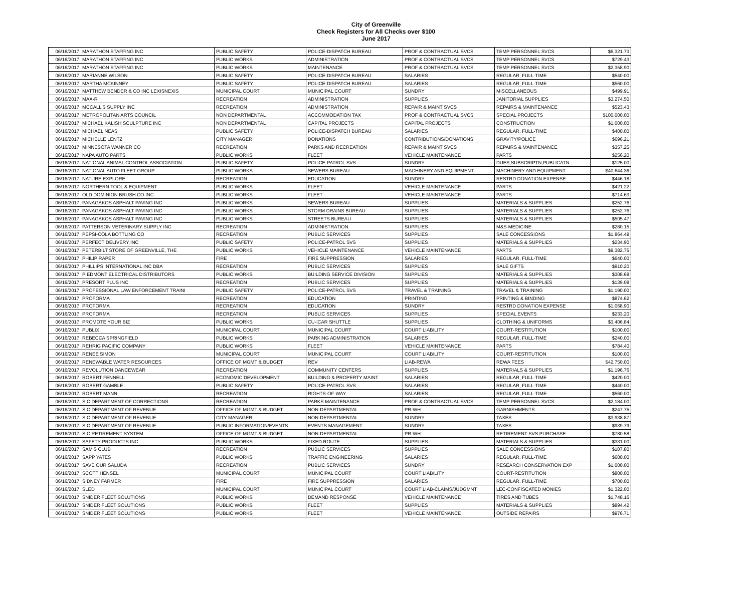City of Greenville
Check Registers for All Checks over $100
June 2017
| 06/16/2017 | MARATHON STAFFING INC | PUBLIC SAFETY | POLICE-DISPATCH BUREAU | PROF & CONTRACTUAL SVCS | TEMP PERSONNEL SVCS | $6,321.73 |
| 06/16/2017 | MARATHON STAFFING INC | PUBLIC WORKS | ADMINISTRATION | PROF & CONTRACTUAL SVCS | TEMP PERSONNEL SVCS | $729.43 |
| 06/16/2017 | MARATHON STAFFING INC | PUBLIC WORKS | MAINTENANCE | PROF & CONTRACTUAL SVCS | TEMP PERSONNEL SVCS | $2,358.90 |
| 06/16/2017 | MARIANNE WILSON | PUBLIC SAFETY | POLICE-DISPATCH BUREAU | SALARIES | REGULAR, FULL-TIME | $540.00 |
| 06/16/2017 | MARTHA MCKINNEY | PUBLIC SAFETY | POLICE-DISPATCH BUREAU | SALARIES | REGULAR, FULL-TIME | $560.00 |
| 06/16/2017 | MATTHEW BENDER & CO INC LEXISNEXIS | MUNICIPAL COURT | MUNICIPAL COURT | SUNDRY | MISCELLANEOUS | $499.91 |
| 06/16/2017 | MAX-R | RECREATION | ADMINISTRATION | SUPPLIES | JANITORIAL SUPPLIES | $3,274.50 |
| 06/16/2017 | MCCALL'S SUPPLY INC | RECREATION | ADMINISTRATION | REPAIR & MAINT SVCS | REPAIRS & MAINTENANCE | $523.43 |
| 06/16/2017 | METROPOLITAN ARTS COUNCIL | NON DEPARTMENTAL | ACCOMMODATION TAX | PROF & CONTRACTUAL SVCS | SPECIAL PROJECTS | $100,000.00 |
| 06/16/2017 | MICHAEL KALISH SCULPTURE INC | NON DEPARTMENTAL | CAPITAL PROJECTS | CAPITAL PROJECTS | CONSTRUCTION | $1,000.00 |
| 06/16/2017 | MICHAEL NEAS | PUBLIC SAFETY | POLICE-DISPATCH BUREAU | SALARIES | REGULAR, FULL-TIME | $400.00 |
| 06/16/2017 | MICHELLE LENTZ | CITY MANAGER | DONATIONS | CONTRIBUTIONS/DONATIONS | GRAVITY/POLICE | $696.21 |
| 06/16/2017 | MINNESOTA WANNER CO | RECREATION | PARKS AND RECREATION | REPAIR & MAINT SVCS | REPAIRS & MAINTENANCE | $357.25 |
| 06/16/2017 | NAPA AUTO PARTS | PUBLIC WORKS | FLEET | VEHICLE MAINTENANCE | PARTS | $256.20 |
| 06/16/2017 | NATIONAL ANIMAL CONTROL ASSOCIATION | PUBLIC SAFETY | POLICE-PATROL SVS | SUNDRY | DUES,SUBSCRIPTN,PUBLICATN | $125.00 |
| 06/16/2017 | NATIONAL AUTO FLEET GROUP | PUBLIC WORKS | SEWERS BUREAU | MACHINERY AND EQUIPMENT | MACHINERY AND EQUIPMENT | $40,644.36 |
| 06/16/2017 | NATURE EXPLORE | RECREATION | EDUCATION | SUNDRY | RESTRD DONATION EXPENSE | $446.18 |
| 06/16/2017 | NORTHERN TOOL & EQUIPMENT | PUBLIC WORKS | FLEET | VEHICLE MAINTENANCE | PARTS | $421.22 |
| 06/16/2017 | OLD DOMINION BRUSH CO INC | PUBLIC WORKS | FLEET | VEHICLE MAINTENANCE | PARTS | $714.63 |
| 06/16/2017 | PANAGAKOS ASPHALT PAVING INC | PUBLIC WORKS | SEWERS BUREAU | SUPPLIES | MATERIALS & SUPPLIES | $252.76 |
| 06/16/2017 | PANAGAKOS ASPHALT PAVING INC | PUBLIC WORKS | STORM DRAINS BUREAU | SUPPLIES | MATERIALS & SUPPLIES | $252.76 |
| 06/16/2017 | PANAGAKOS ASPHALT PAVING INC | PUBLIC WORKS | STREETS BUREAU | SUPPLIES | MATERIALS & SUPPLIES | $505.47 |
| 06/16/2017 | PATTERSON VETERINARY SUPPLY INC | RECREATION | ADMINISTRATION | SUPPLIES | M&S-MEDICINE | $280.15 |
| 06/16/2017 | PEPSI-COLA BOTTLING CO | RECREATION | PUBLIC SERVICES | SUPPLIES | SALE CONCESSIONS | $1,864.49 |
| 06/16/2017 | PERFECT DELIVERY INC | PUBLIC SAFETY | POLICE-PATROL SVS | SUPPLIES | MATERIALS & SUPPLIES | $234.90 |
| 06/16/2017 | PETERBILT STORE OF GREENVILLE, THE | PUBLIC WORKS | VEHICLE MAINTENANCE | VEHICLE MAINTENANCE | PARTS | $9,382.75 |
| 06/16/2017 | PHILIP RAPER | FIRE | FIRE SUPPRESSION | SALARIES | REGULAR, FULL-TIME | $640.00 |
| 06/16/2017 | PHILLIPS INTERNATIONAL INC DBA | RECREATION | PUBLIC SERVICES | SUPPLIES | SALE GIFTS | $910.20 |
| 06/16/2017 | PIEDMONT ELECTRICAL DISTRIBUTORS | PUBLIC WORKS | BUILDING SERVICE DIVISION | SUPPLIES | MATERIALS & SUPPLIES | $308.68 |
| 06/16/2017 | PRESORT PLUS INC | RECREATION | PUBLIC SERVICES | SUPPLIES | MATERIALS & SUPPLIES | $139.08 |
| 06/16/2017 | PROFESSIONAL LAW ENFORCEMENT TRAINI | PUBLIC SAFETY | POLICE-PATROL SVS | TRAVEL & TRAINING | TRAVEL & TRAINING | $1,190.00 |
| 06/16/2017 | PROFORMA | RECREATION | EDUCATION | PRINTING | PRINTING & BINDING | $874.62 |
| 06/16/2017 | PROFORMA | RECREATION | EDUCATION | SUNDRY | RESTRD DONATION EXPENSE | $1,068.90 |
| 06/16/2017 | PROFORMA | RECREATION | PUBLIC SERVICES | SUPPLIES | SPECIAL EVENTS | $233.20 |
| 06/16/2017 | PROMOTE YOUR BIZ | PUBLIC WORKS | CU-ICAR SHUTTLE | SUPPLIES | CLOTHING & UNIFORMS | $3,406.84 |
| 06/16/2017 | PUBLIX | MUNICIPAL COURT | MUNICIPAL COURT | COURT LIABILITY | COURT-RESTITUTION | $100.00 |
| 06/16/2017 | REBECCA SPRINGFIELD | PUBLIC WORKS | PARKING ADMINISTRATION | SALARIES | REGULAR, FULL-TIME | $240.00 |
| 06/16/2017 | REHRIG PACIFIC COMPANY | PUBLIC WORKS | FLEET | VEHICLE MAINTENANCE | PARTS | $784.40 |
| 06/16/2017 | RENEE SIMON | MUNICIPAL COURT | MUNICIPAL COURT | COURT LIABILITY | COURT-RESTITUTION | $100.00 |
| 06/16/2017 | RENEWABLE WATER RESOURCES | OFFICE OF MGMT & BUDGET | REV | LIAB-REWA | REWA FEES | $42,750.00 |
| 06/16/2017 | REVOLUTION DANCEWEAR | RECREATION | COMMUNITY CENTERS | SUPPLIES | MATERIALS & SUPPLIES | $1,196.76 |
| 06/16/2017 | ROBERT FENNELL | ECONOMIC DEVELOPMENT | BUILDING & PROPERTY MAINT | SALARIES | REGULAR, FULL-TIME | $420.00 |
| 06/16/2017 | ROBERT GAMBLE | PUBLIC SAFETY | POLICE-PATROL SVS | SALARIES | REGULAR, FULL-TIME | $440.00 |
| 06/16/2017 | ROBERT MANN | RECREATION | RIGHTS-OF-WAY | SALARIES | REGULAR, FULL-TIME | $560.00 |
| 06/16/2017 | S C DEPARTMENT OF CORRECTIONS | RECREATION | PARKS MAINTENANCE | PROF & CONTRACTUAL SVCS | TEMP PERSONNEL SVCS | $2,184.00 |
| 06/16/2017 | S C DEPARTMENT OF REVENUE | OFFICE OF MGMT & BUDGET | NON-DEPARTMENTAL | PR-WH | GARNISHMENTS | $247.75 |
| 06/16/2017 | S C DEPARTMENT OF REVENUE | CITY MANAGER | NON-DEPARTMENTAL | SUNDRY | TAXES | $3,938.87 |
| 06/16/2017 | S C DEPARTMENT OF REVENUE | PUBLIC INFORMATION/EVENTS | EVENTS MANAGEMENT | SUNDRY | TAXES | $939.79 |
| 06/16/2017 | S C RETIREMENT SYSTEM | OFFICE OF MGMT & BUDGET | NON-DEPARTMENTAL | PR-WH | RETIREMENT SVS PURCHASE | $780.58 |
| 06/16/2017 | SAFETY PRODUCTS INC | PUBLIC WORKS | FIXED ROUTE | SUPPLIES | MATERIALS & SUPPLIES | $331.00 |
| 06/16/2017 | SAM'S CLUB | RECREATION | PUBLIC SERVICES | SUPPLIES | SALE CONCESSIONS | $107.80 |
| 06/16/2017 | SAPP YATES | PUBLIC WORKS | TRAFFIC ENGINEERING | SALARIES | REGULAR, FULL-TIME | $600.00 |
| 06/16/2017 | SAVE OUR SALUDA | RECREATION | PUBLIC SERVICES | SUNDRY | RESEARCH CONSERVATION EXP | $1,000.00 |
| 06/16/2017 | SCOTT HENSEL | MUNICIPAL COURT | MUNICIPAL COURT | COURT LIABILITY | COURT-RESTITUTION | $800.00 |
| 06/16/2017 | SIDNEY FARMER | FIRE | FIRE SUPPRESSION | SALARIES | REGULAR, FULL-TIME | $700.00 |
| 06/16/2017 | SLED | MUNICIPAL COURT | MUNICIPAL COURT | COURT LIAB-CLAIMS/JUDGMNT | LEC-CONFISCATED MONIES | $1,322.00 |
| 06/16/2017 | SNIDER FLEET SOLUTIONS | PUBLIC WORKS | DEMAND RESPONSE | VEHICLE MAINTENANCE | TIRES AND TUBES | $1,748.16 |
| 06/16/2017 | SNIDER FLEET SOLUTIONS | PUBLIC WORKS | FLEET | SUPPLIES | MATERIALS & SUPPLIES | $894.42 |
| 06/16/2017 | SNIDER FLEET SOLUTIONS | PUBLIC WORKS | FLEET | VEHICLE MAINTENANCE | OUTSIDE REPAIRS | $976.71 |